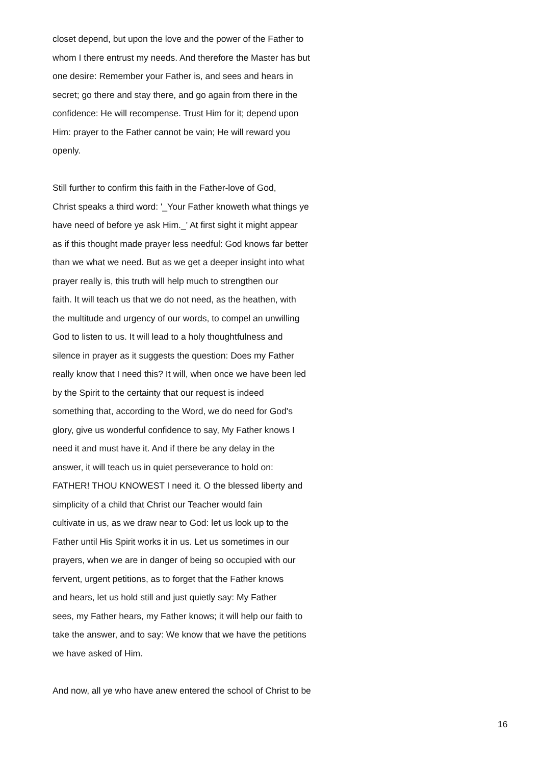closet depend, but upon the love and the power of the Father to
whom I there entrust my needs. And therefore the Master has but
one desire: Remember your Father is, and sees and hears in
secret; go there and stay there, and go again from there in the
confidence: He will recompense. Trust Him for it; depend upon
Him: prayer to the Father cannot be vain; He will reward you
openly.
Still further to confirm this faith in the Father-love of God,
Christ speaks a third word: '_Your Father knoweth what things ye
have need of before ye ask Him._' At first sight it might appear
as if this thought made prayer less needful: God knows far better
than we what we need. But as we get a deeper insight into what
prayer really is, this truth will help much to strengthen our
faith. It will teach us that we do not need, as the heathen, with
the multitude and urgency of our words, to compel an unwilling
God to listen to us. It will lead to a holy thoughtfulness and
silence in prayer as it suggests the question: Does my Father
really know that I need this? It will, when once we have been led
by the Spirit to the certainty that our request is indeed
something that, according to the Word, we do need for God's
glory, give us wonderful confidence to say, My Father knows I
need it and must have it. And if there be any delay in the
answer, it will teach us in quiet perseverance to hold on:
FATHER! THOU KNOWEST I need it. O the blessed liberty and
simplicity of a child that Christ our Teacher would fain
cultivate in us, as we draw near to God: let us look up to the
Father until His Spirit works it in us. Let us sometimes in our
prayers, when we are in danger of being so occupied with our
fervent, urgent petitions, as to forget that the Father knows
and hears, let us hold still and just quietly say: My Father
sees, my Father hears, my Father knows; it will help our faith to
take the answer, and to say: We know that we have the petitions
we have asked of Him.
And now, all ye who have anew entered the school of Christ to be
16